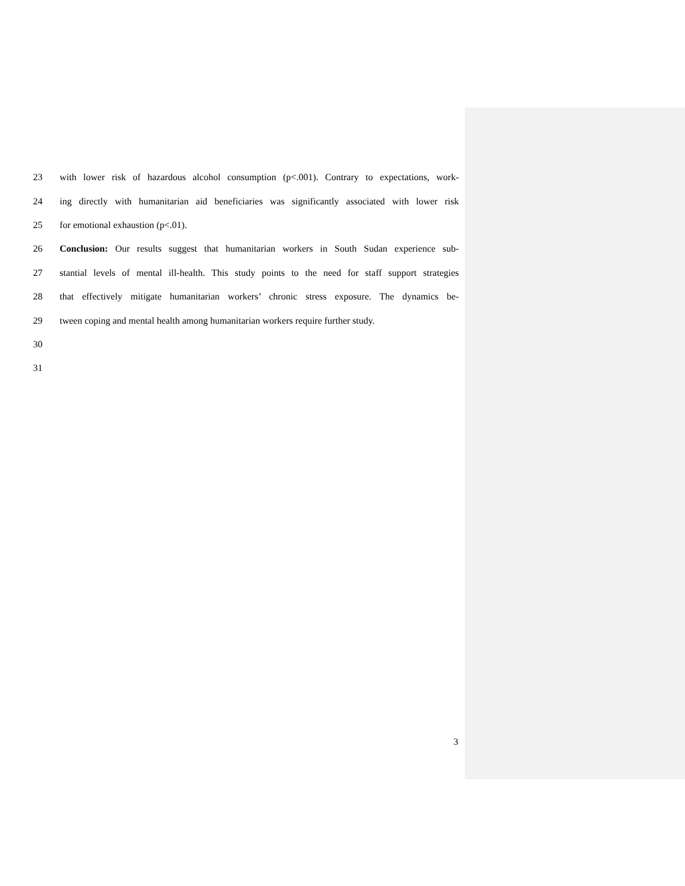23 with lower risk of hazardous alcohol consumption (p<.001). Contrary to expectations, work-
24 ing directly with humanitarian aid beneficiaries was significantly associated with lower risk
25 for emotional exhaustion (p<.01).
26 Conclusion: Our results suggest that humanitarian workers in South Sudan experience sub-
27 stantial levels of mental ill-health. This study points to the need for staff support strategies
28 that effectively mitigate humanitarian workers’ chronic stress exposure. The dynamics be-
29 tween coping and mental health among humanitarian workers require further study.
30
31
3